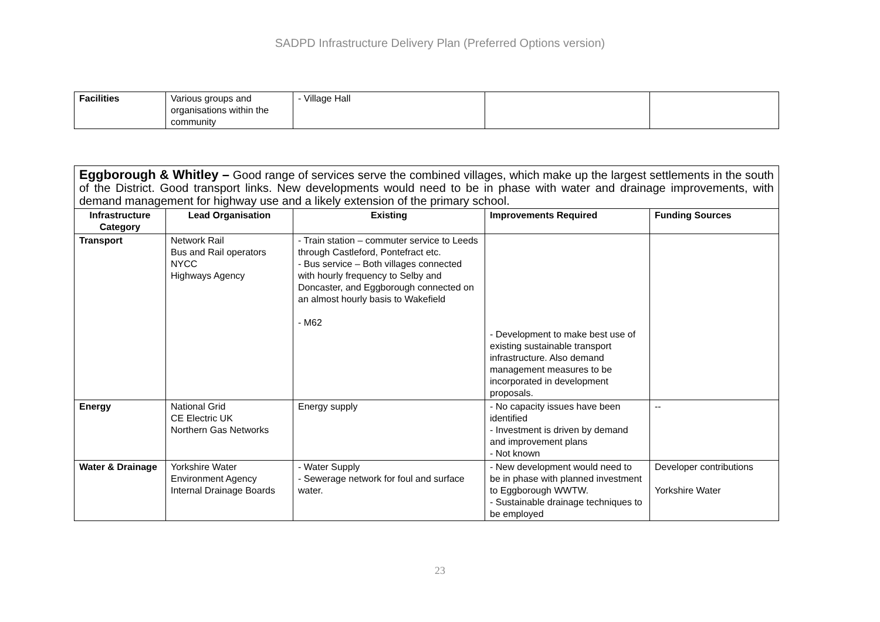SADPD Infrastructure Delivery Plan (Preferred Options version)
| Facilities | Various groups and organisations within the community | - Village Hall | | |
| Eggborough & Whitley – Good range of services serve the combined villages, which make up the largest settlements in the south of the District. Good transport links. New developments would need to be in phase with water and drainage improvements, with demand management for highway use and a likely extension of the primary school. | | | | |
| Infrastructure Category | Lead Organisation | Existing | Improvements Required | Funding Sources |
| Transport | Network Rail Bus and Rail operators NYCC Highways Agency | - Train station – commuter service to Leeds through Castleford, Pontefract etc. - Bus service – Both villages connected with hourly frequency to Selby and Doncaster, and Eggborough connected on an almost hourly basis to Wakefield - M62 | - Development to make best use of existing sustainable transport infrastructure. Also demand management measures to be incorporated in development proposals. | |
| Energy | National Grid CE Electric UK Northern Gas Networks | Energy supply | - No capacity issues have been identified - Investment is driven by demand and improvement plans - Not known | -- |
| Water & Drainage | Yorkshire Water Environment Agency Internal Drainage Boards | - Water Supply - Sewerage network for foul and surface water. | - New development would need to be in phase with planned investment to Eggborough WWTW. - Sustainable drainage techniques to be employed | Developer contributions Yorkshire Water |
23